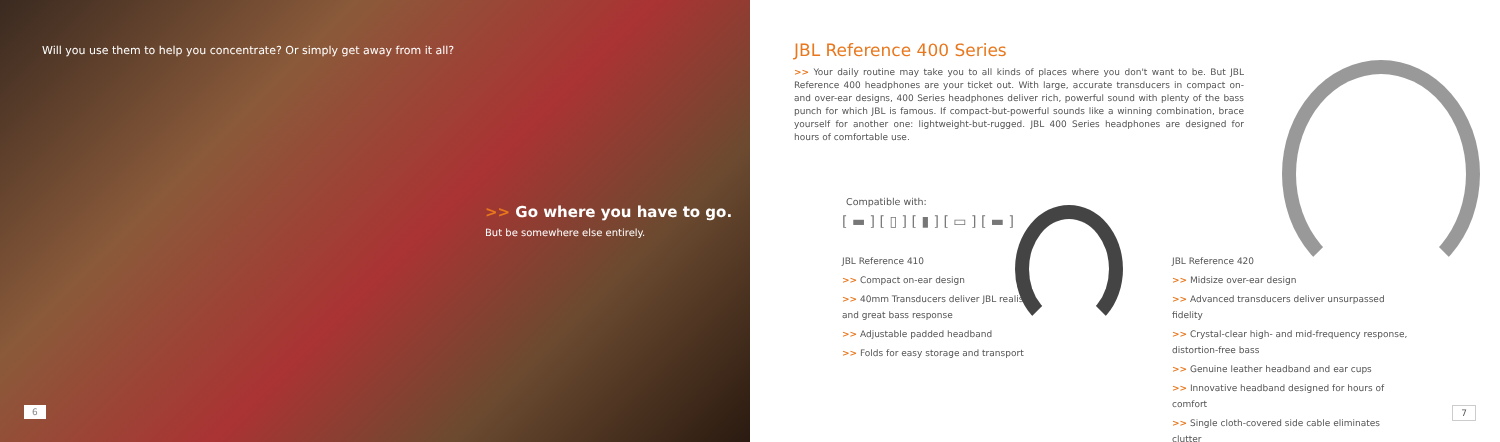Will you use them to help you concentrate? Or simply get away from it all?
>> Go where you have to go.
But be somewhere else entirely.
6
JBL Reference 400 Series
>> Your daily routine may take you to all kinds of places where you don't want to be. But JBL Reference 400 headphones are your ticket out. With large, accurate transducers in compact on- and over-ear designs, 400 Series headphones deliver rich, powerful sound with plenty of the bass punch for which JBL is famous. If compact-but-powerful sounds like a winning combination, brace yourself for another one: lightweight-but-rugged. JBL 400 Series headphones are designed for hours of comfortable use.
Compatible with:
[ ▬ ] [ ▯ ] [ ▮ ] [ ▭ ] [ ▬ ]
JBL Reference 410
>> Compact on-ear design
>> 40mm Transducers deliver JBL realism and great bass response
>> Adjustable padded headband
>> Folds for easy storage and transport
JBL Reference 420
>> Midsize over-ear design
>> Advanced transducers deliver unsurpassed fidelity
>> Crystal-clear high- and mid-frequency response, distortion-free bass
>> Genuine leather headband and ear cups
>> Innovative headband designed for hours of comfort
>> Single cloth-covered side cable eliminates clutter
7